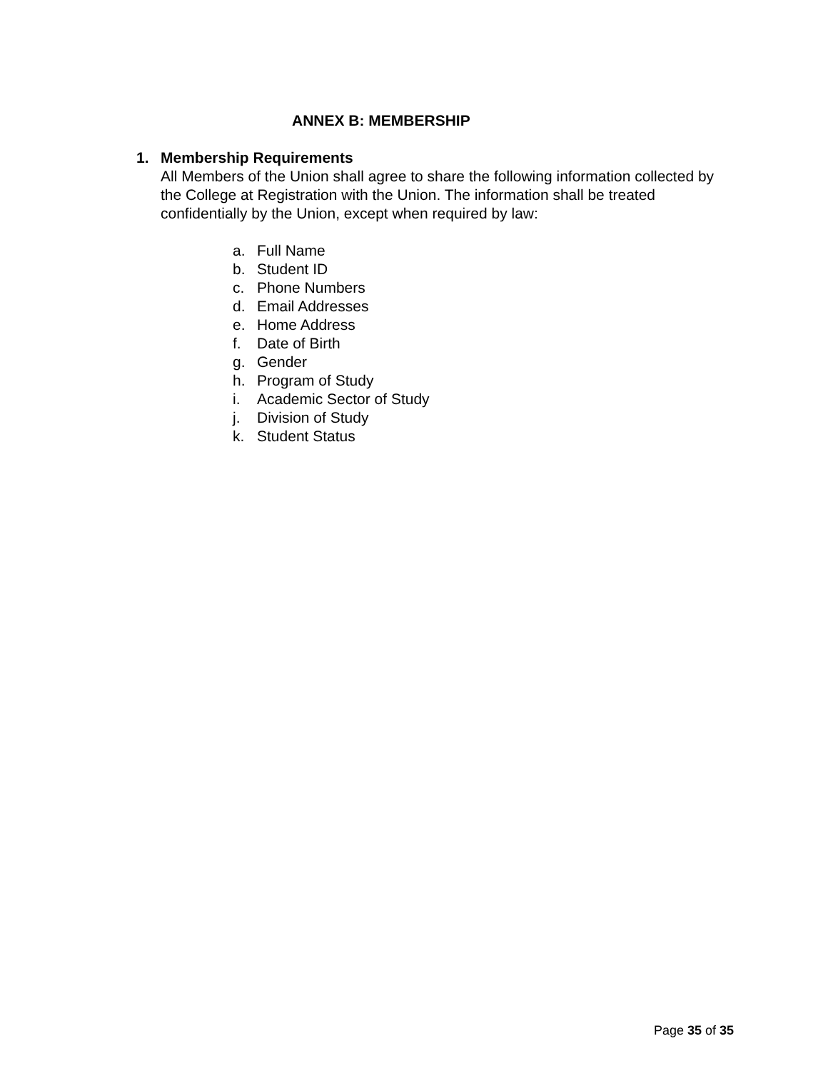ANNEX B: MEMBERSHIP
1. Membership Requirements
All Members of the Union shall agree to share the following information collected by the College at Registration with the Union. The information shall be treated confidentially by the Union, except when required by law:
a. Full Name
b. Student ID
c. Phone Numbers
d. Email Addresses
e. Home Address
f. Date of Birth
g. Gender
h. Program of Study
i. Academic Sector of Study
j. Division of Study
k. Student Status
Page 35 of 35